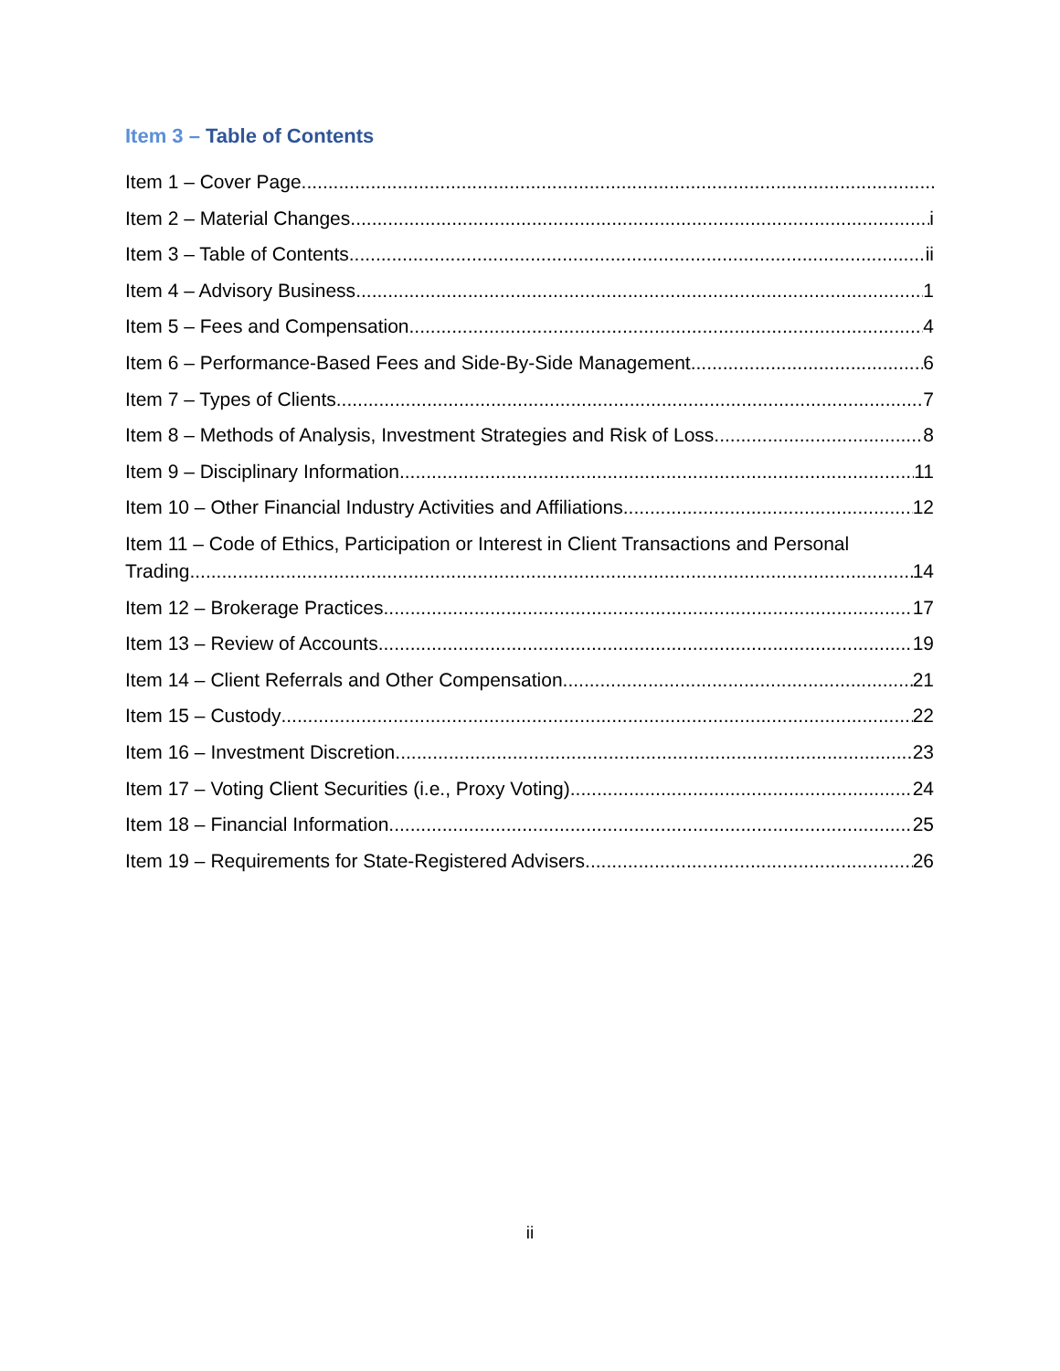Item 3 – Table of Contents
Item 1 – Cover Page
Item 2 – Material Changes i
Item 3 – Table of Contents ii
Item 4 – Advisory Business 1
Item 5 – Fees and Compensation 4
Item 6 – Performance-Based Fees and Side-By-Side Management 6
Item 7 – Types of Clients 7
Item 8 – Methods of Analysis, Investment Strategies and Risk of Loss 8
Item 9 – Disciplinary Information 11
Item 10 – Other Financial Industry Activities and Affiliations 12
Item 11 – Code of Ethics, Participation or Interest in Client Transactions and Personal
Trading 14
Item 12 – Brokerage Practices 17
Item 13 – Review of Accounts 19
Item 14 – Client Referrals and Other Compensation 21
Item 15 – Custody 22
Item 16 – Investment Discretion 23
Item 17 – Voting Client Securities (i.e., Proxy Voting) 24
Item 18 – Financial Information 25
Item 19 – Requirements for State-Registered Advisers 26
ii